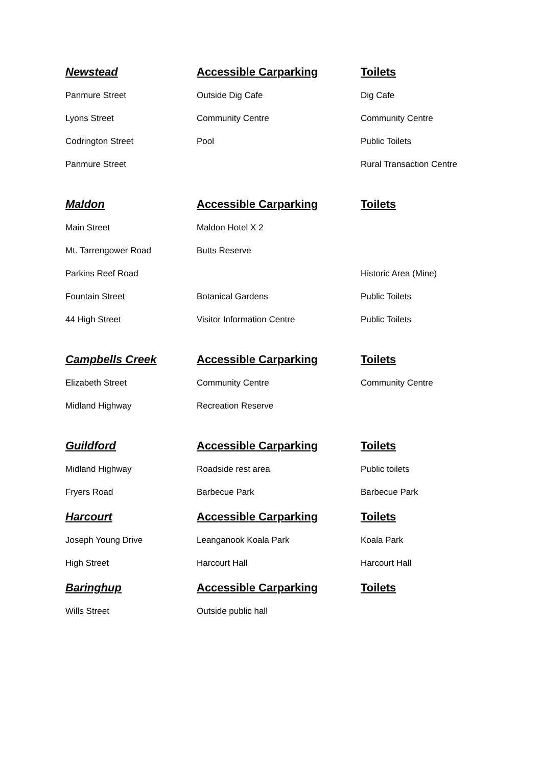| Newstead | Accessible Carparking | Toilets |
| --- | --- | --- |
| Panmure Street | Outside Dig Cafe | Dig Cafe |
| Lyons Street | Community Centre | Community Centre |
| Codrington Street | Pool | Public Toilets |
| Panmure Street | | Rural Transaction Centre |
| Maldon | Accessible Carparking | Toilets |
| Main Street | Maldon Hotel X 2 | |
| Mt. Tarrengower Road | Butts Reserve | |
| Parkins Reef Road | | Historic Area (Mine) |
| Fountain Street | Botanical Gardens | Public Toilets |
| 44 High Street | Visitor Information Centre | Public Toilets |
| Campbells Creek | Accessible Carparking | Toilets |
| Elizabeth Street | Community Centre | Community Centre |
| Midland Highway | Recreation Reserve | |
| Guildford | Accessible Carparking | Toilets |
| Midland Highway | Roadside rest area | Public toilets |
| Fryers Road | Barbecue Park | Barbecue Park |
| Harcourt | Accessible Carparking | Toilets |
| Joseph Young Drive | Leanganook Koala Park | Koala Park |
| High Street | Harcourt Hall | Harcourt Hall |
| Baringhup | Accessible Carparking | Toilets |
| Wills Street | Outside public hall | |